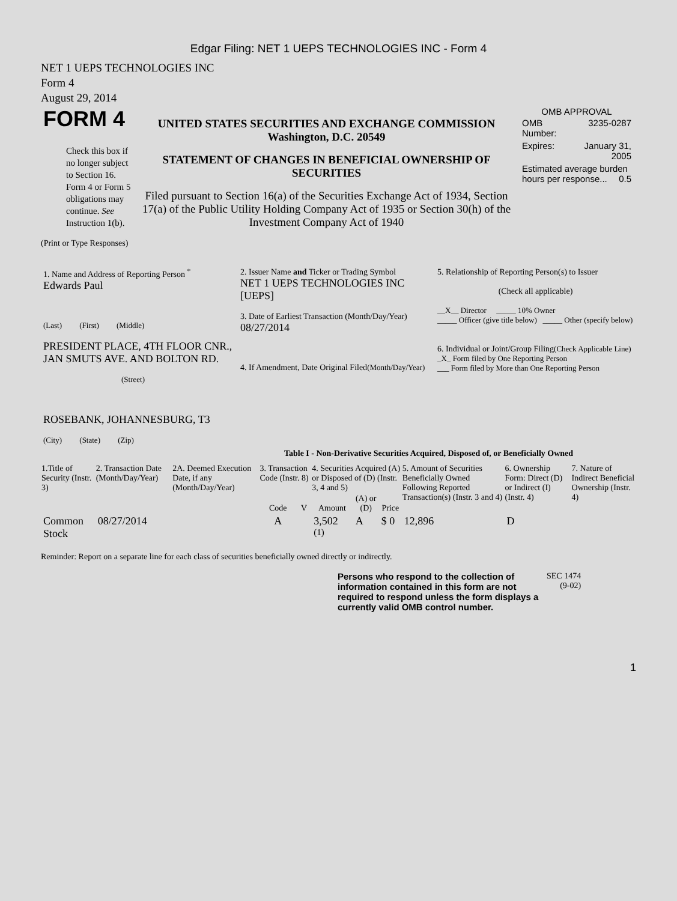Edgar Filing: NET 1 UEPS TECHNOLOGIES INC - Form 4
NET 1 UEPS TECHNOLOGIES INC
Form 4
August 29, 2014
| FORM 4 Check this box if no longer subject to Section 16. Form 4 or Form 5 obligations may continue. See Instruction 1(b). | UNITED STATES SECURITIES AND EXCHANGE COMMISSION Washington, D.C. 20549 STATEMENT OF CHANGES IN BENEFICIAL OWNERSHIP OF SECURITIES Filed pursuant to Section 16(a) of the Securities Exchange Act of 1934, Section 17(a) of the Public Utility Holding Company Act of 1935 or Section 30(h) of the Investment Company Act of 1940 | OMB APPROVAL / OMB Number: / 3235-0287 / / Expires: / January 31, 2005 / / Estimated average burden hours per response... 0.5 / / |
(Print or Type Responses)
| 1. Name and Address of Reporting Person <sup>*</sup> Edwards Paul (Last) (First) (Middle) PRESIDENT PLACE, 4TH FLOOR CNR., JAN SMUTS AVE. AND BOLTON RD. (Street) ROSEBANK, JOHANNESBURG, T3 (City) (State) (Zip) | 2. Issuer Name and Ticker or Trading Symbol NET 1 UEPS TECHNOLOGIES INC [UEPS] 3. Date of Earliest Transaction (Month/Day/Year) 08/27/2014 4. If Amendment, Date Original Filed (Month/Day/Year) | 5. Relationship of Reporting Person(s) to Issuer (Check all applicable) __X__ Director _____ 10% Owner _____ Officer (give title below) _____ Other (specify below) 6. Individual or Joint/Group Filing (Check Applicable Line) _X_ Form filed by One Reporting Person ___ Form filed by More than One Reporting Person |
Table I - Non-Derivative Securities Acquired, Disposed of, or Beneficially Owned
| 1.Title of Security (Instr. 3) | 2. Transaction Date (Month/Day/Year) | 2A. Deemed Execution Date, if any (Month/Day/Year) | 3. Transaction Code (Instr. 8) | | 4. Securities Acquired (A) or Disposed of (D) (Instr. 3, 4 and 5) | | | 5. Amount of Securities Beneficially Owned Following Reported Transaction(s) (Instr. 3 and 4) | 6. Ownership Form: Direct (D) or Indirect (I) (Instr. 4) | 7. Nature of Indirect Beneficial Ownership (Instr. 4) |
| --- | --- | --- | --- | --- | --- | --- | --- | --- | --- | --- |
| | | | Code | V | Amount | (A) or (D) | Price | | | |
| Common Stock | 08/27/2014 | | A | | 3,502 <sup>(1)</sup> | A | $ 0 | 12,896 | D | |
Reminder: Report on a separate line for each class of securities beneficially owned directly or indirectly.
| Persons who respond to the collection of information contained in this form are not required to respond unless the form displays a currently valid OMB control number. | SEC 1474 (9-02) |
1